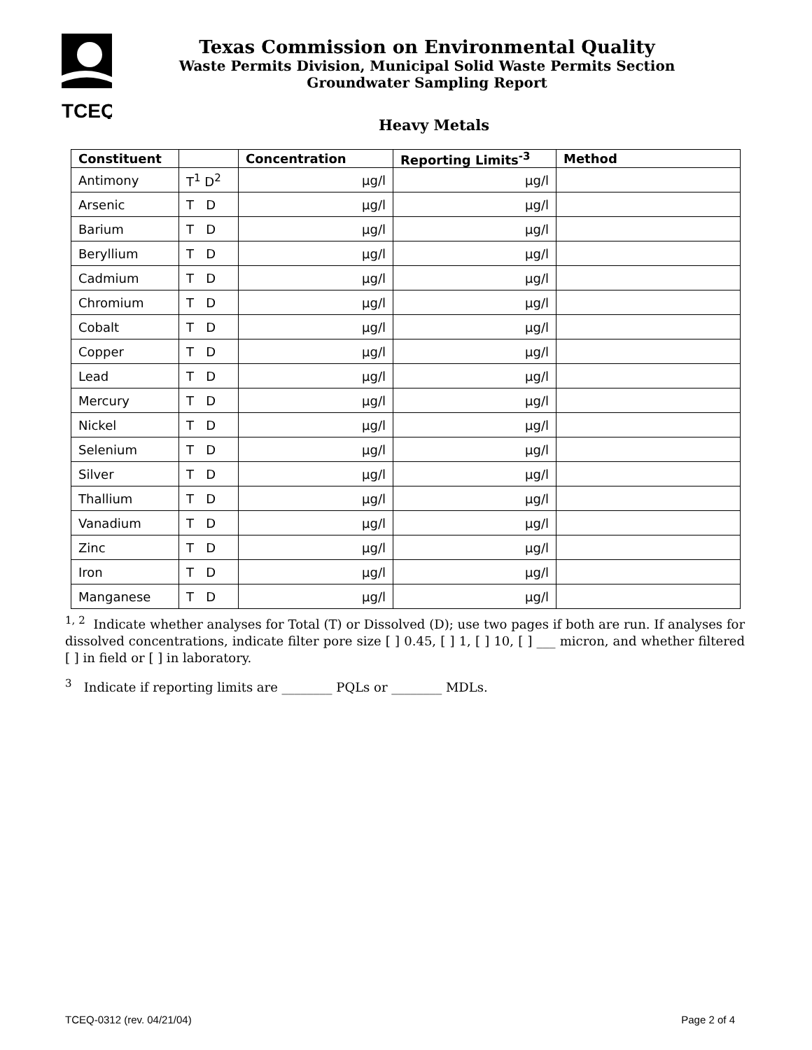TCEQ
Texas Commission on Environmental Quality
Waste Permits Division, Municipal Solid Waste Permits Section
Groundwater Sampling Report
Heavy Metals
| Constituent | | Concentration | Reporting Limits<sup>-3</sup> | Method |
| --- | --- | --- | --- | --- |
| Antimony | T<sup>1</sup> D<sup>2</sup> | µg/l | µg/l | |
| Arsenic | T D | µg/l | µg/l | |
| Barium | T D | µg/l | µg/l | |
| Beryllium | T D | µg/l | µg/l | |
| Cadmium | T D | µg/l | µg/l | |
| Chromium | T D | µg/l | µg/l | |
| Cobalt | T D | µg/l | µg/l | |
| Copper | T D | µg/l | µg/l | |
| Lead | T D | µg/l | µg/l | |
| Mercury | T D | µg/l | µg/l | |
| Nickel | T D | µg/l | µg/l | |
| Selenium | T D | µg/l | µg/l | |
| Silver | T D | µg/l | µg/l | |
| Thallium | T D | µg/l | µg/l | |
| Vanadium | T D | µg/l | µg/l | |
| Zinc | T D | µg/l | µg/l | |
| Iron | T D | µg/l | µg/l | |
| Manganese | T D | µg/l | µg/l | |
<sup>1, 2</sup> Indicate whether analyses for Total (T) or Dissolved (D); use two pages if both are run. If analyses for dissolved concentrations, indicate filter pore size [ ] 0.45, [ ] 1, [ ] 10, [ ] ___ micron, and whether filtered [ ] in field or [ ] in laboratory.
<sup>3</sup> Indicate if reporting limits are ________ PQLs or ________ MDLs.
TCEQ-0312 (rev. 04/21/04) Page 2 of 4